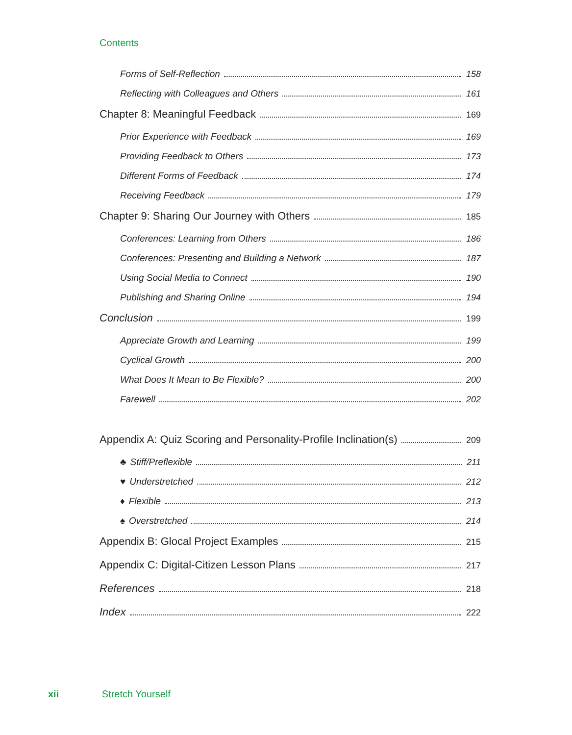Contents
Forms of Self-Reflection 158
Reflecting with Colleagues and Others 161
Chapter 8: Meaningful Feedback 169
Prior Experience with Feedback 169
Providing Feedback to Others 173
Different Forms of Feedback 174
Receiving Feedback 179
Chapter 9: Sharing Our Journey with Others 185
Conferences: Learning from Others 186
Conferences: Presenting and Building a Network 187
Using Social Media to Connect 190
Publishing and Sharing Online 194
Conclusion 199
Appreciate Growth and Learning 199
Cyclical Growth 200
What Does It Mean to Be Flexible? 200
Farewell 202
Appendix A: Quiz Scoring and Personality-Profile Inclination(s) 209
♣ Stiff/Preflexible 211
♥ Understretched 212
♦ Flexible 213
♠ Overstretched 214
Appendix B: Glocal Project Examples 215
Appendix C: Digital-Citizen Lesson Plans 217
References 218
Index 222
xii Stretch Yourself